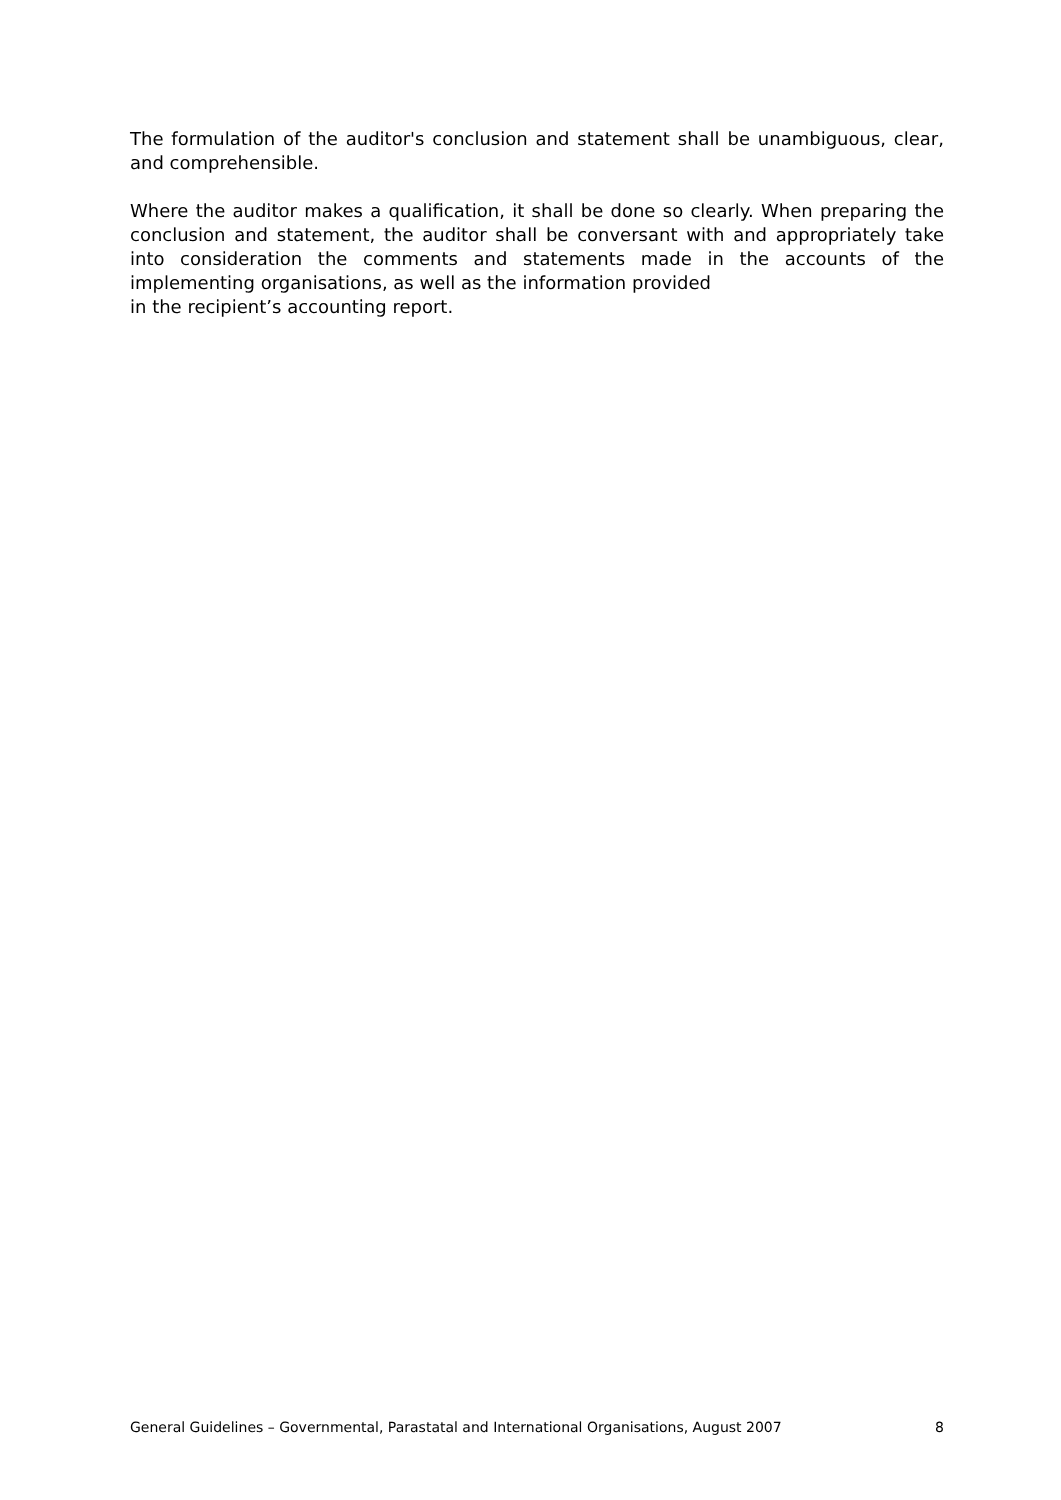The formulation of the auditor's conclusion and statement shall be unambiguous, clear, and comprehensible.
Where the auditor makes a qualification, it shall be done so clearly. When preparing the conclusion and statement, the auditor shall be conversant with and appropriately take into consideration the comments and statements made in the accounts of the implementing organisations, as well as the information provided
in the recipient’s accounting report.
General Guidelines – Governmental, Parastatal and International Organisations, August 2007 8